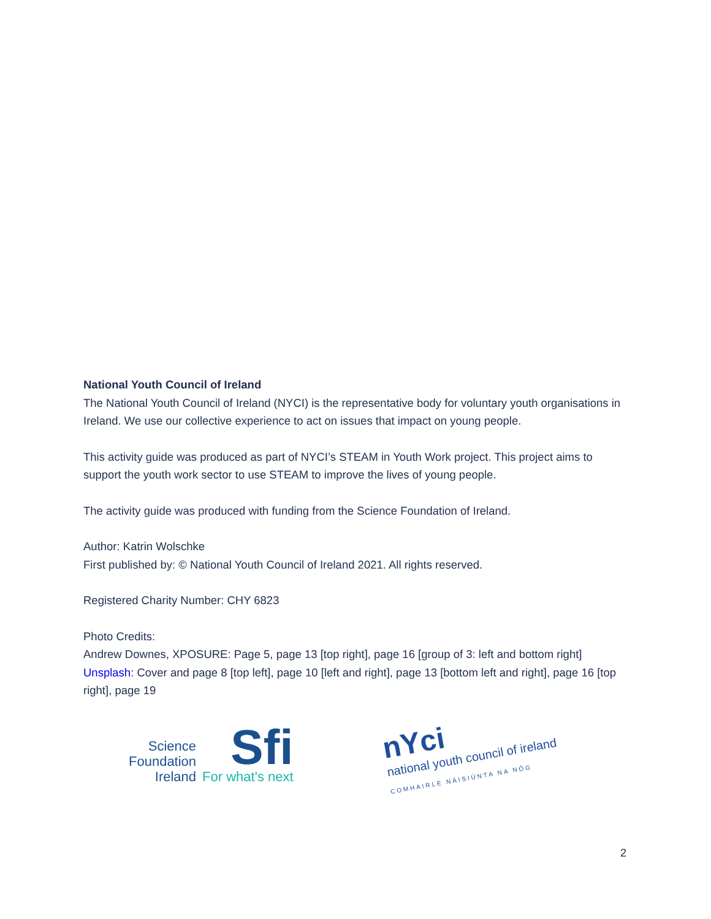National Youth Council of Ireland
The National Youth Council of Ireland (NYCI) is the representative body for voluntary youth organisations in Ireland. We use our collective experience to act on issues that impact on young people.
This activity guide was produced as part of NYCI’s STEAM in Youth Work project. This project aims to support the youth work sector to use STEAM to improve the lives of young people.
The activity guide was produced with funding from the Science Foundation of Ireland.
Author: Katrin Wolschke
First published by: © National Youth Council of Ireland 2021. All rights reserved.
Registered Charity Number: CHY 6823
Photo Credits:
Andrew Downes, XPOSURE: Page 5, page 13 [top right], page 16 [group of 3: left and bottom right]
Unsplash: Cover and page 8 [top left], page 10 [left and right], page 13 [bottom left and right], page 16 [top right], page 19
Science
Foundation
Ireland
Sfi
For what's next
nYci
national youth council of ireland
COMHAIRLE NÁISIÚNTA NA NÓG
2